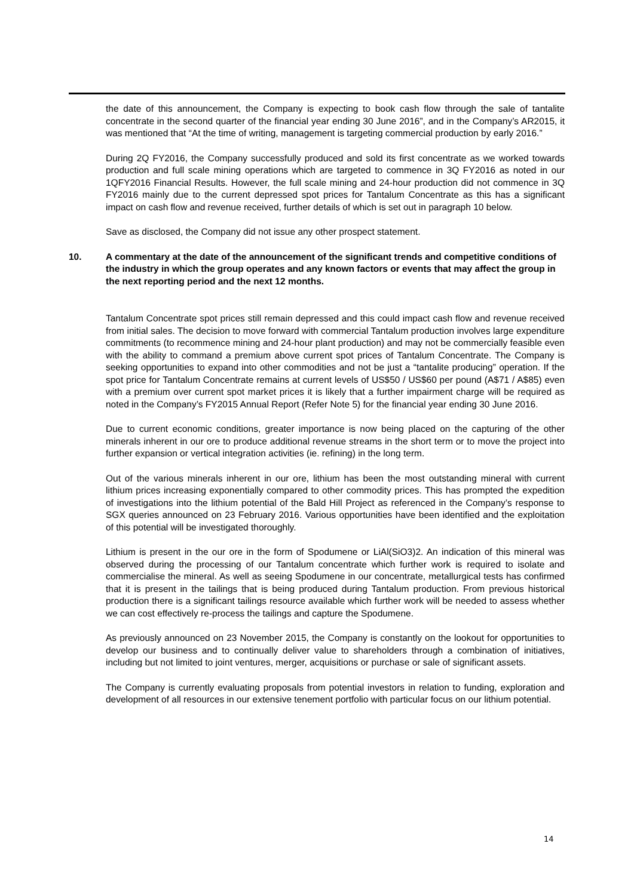the date of this announcement, the Company is expecting to book cash flow through the sale of tantalite concentrate in the second quarter of the financial year ending 30 June 2016”, and in the Company’s AR2015, it was mentioned that “At the time of writing, management is targeting commercial production by early 2016.”
During 2Q FY2016, the Company successfully produced and sold its first concentrate as we worked towards production and full scale mining operations which are targeted to commence in 3Q FY2016 as noted in our 1QFY2016 Financial Results. However, the full scale mining and 24-hour production did not commence in 3Q FY2016 mainly due to the current depressed spot prices for Tantalum Concentrate as this has a significant impact on cash flow and revenue received, further details of which is set out in paragraph 10 below.
Save as disclosed, the Company did not issue any other prospect statement.
10. A commentary at the date of the announcement of the significant trends and competitive conditions of the industry in which the group operates and any known factors or events that may affect the group in the next reporting period and the next 12 months.
Tantalum Concentrate spot prices still remain depressed and this could impact cash flow and revenue received from initial sales. The decision to move forward with commercial Tantalum production involves large expenditure commitments (to recommence mining and 24-hour plant production) and may not be commercially feasible even with the ability to command a premium above current spot prices of Tantalum Concentrate. The Company is seeking opportunities to expand into other commodities and not be just a “tantalite producing” operation. If the spot price for Tantalum Concentrate remains at current levels of US$50 / US$60 per pound (A$71 / A$85) even with a premium over current spot market prices it is likely that a further impairment charge will be required as noted in the Company’s FY2015 Annual Report (Refer Note 5) for the financial year ending 30 June 2016.
Due to current economic conditions, greater importance is now being placed on the capturing of the other minerals inherent in our ore to produce additional revenue streams in the short term or to move the project into further expansion or vertical integration activities (ie. refining) in the long term.
Out of the various minerals inherent in our ore, lithium has been the most outstanding mineral with current lithium prices increasing exponentially compared to other commodity prices. This has prompted the expedition of investigations into the lithium potential of the Bald Hill Project as referenced in the Company’s response to SGX queries announced on 23 February 2016. Various opportunities have been identified and the exploitation of this potential will be investigated thoroughly.
Lithium is present in the our ore in the form of Spodumene or LiAl(SiO3)2. An indication of this mineral was observed during the processing of our Tantalum concentrate which further work is required to isolate and commercialise the mineral. As well as seeing Spodumene in our concentrate, metallurgical tests has confirmed that it is present in the tailings that is being produced during Tantalum production. From previous historical production there is a significant tailings resource available which further work will be needed to assess whether we can cost effectively re-process the tailings and capture the Spodumene.
As previously announced on 23 November 2015, the Company is constantly on the lookout for opportunities to develop our business and to continually deliver value to shareholders through a combination of initiatives, including but not limited to joint ventures, merger, acquisitions or purchase or sale of significant assets.
The Company is currently evaluating proposals from potential investors in relation to funding, exploration and development of all resources in our extensive tenement portfolio with particular focus on our lithium potential.
14